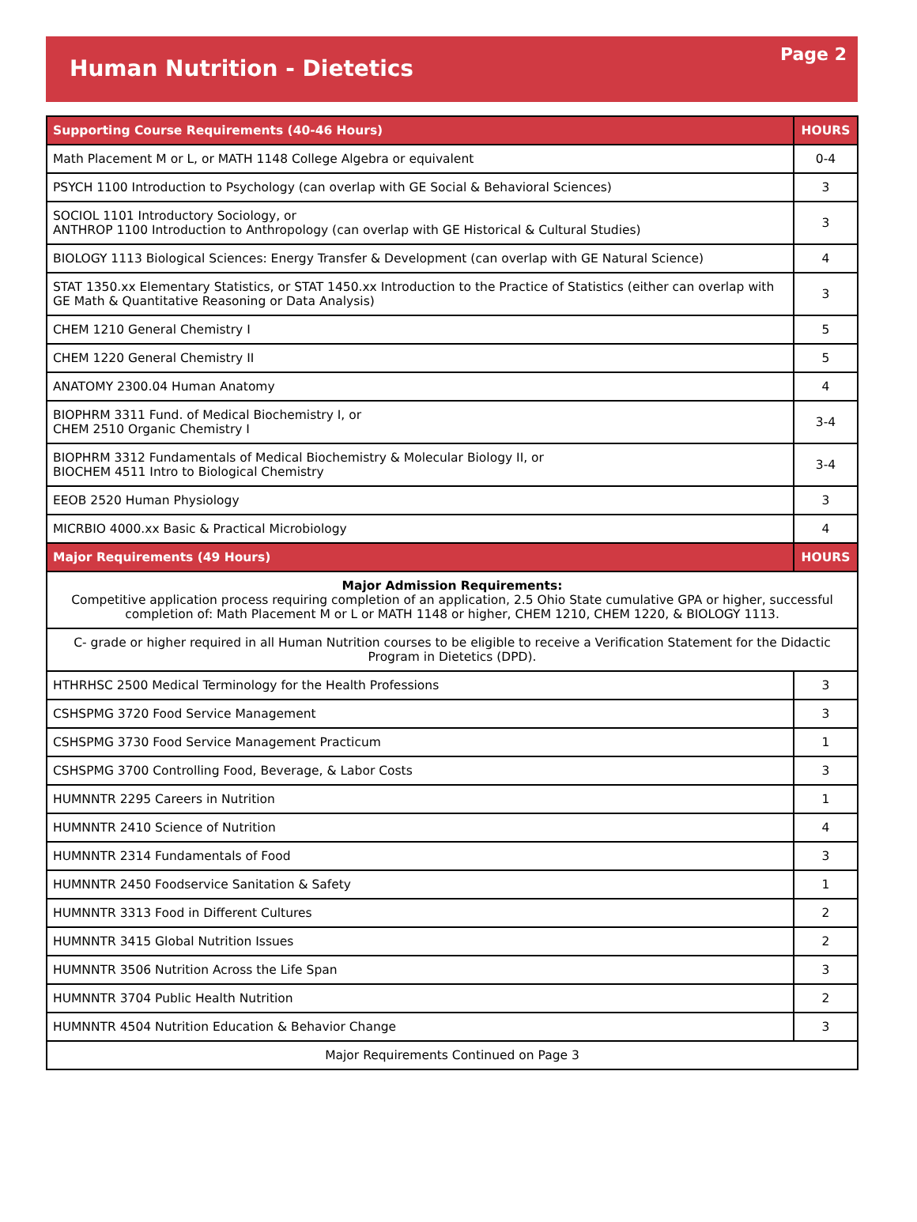Human Nutrition - Dietetics
Page 2
| Supporting Course Requirements (40-46 Hours) | HOURS |
| --- | --- |
| Math Placement M or L, or MATH 1148 College Algebra or equivalent | 0-4 |
| PSYCH 1100 Introduction to Psychology (can overlap with GE Social & Behavioral Sciences) | 3 |
| SOCIOL 1101 Introductory Sociology, or ANTHROP 1100 Introduction to Anthropology (can overlap with GE Historical & Cultural Studies) | 3 |
| BIOLOGY 1113 Biological Sciences: Energy Transfer & Development (can overlap with GE Natural Science) | 4 |
| STAT 1350.xx Elementary Statistics, or STAT 1450.xx Introduction to the Practice of Statistics (either can overlap with GE Math & Quantitative Reasoning or Data Analysis) | 3 |
| CHEM 1210 General Chemistry I | 5 |
| CHEM 1220 General Chemistry II | 5 |
| ANATOMY 2300.04 Human Anatomy | 4 |
| BIOPHRM 3311 Fund. of Medical Biochemistry I, or CHEM 2510 Organic Chemistry I | 3-4 |
| BIOPHRM 3312 Fundamentals of Medical Biochemistry & Molecular Biology II, or BIOCHEM 4511 Intro to Biological Chemistry | 3-4 |
| EEOB 2520 Human Physiology | 3 |
| MICRBIO 4000.xx Basic & Practical Microbiology | 4 |
| Major Requirements (49 Hours) | HOURS |
| Major Admission Requirements: Competitive application process requiring completion of an application, 2.5 Ohio State cumulative GPA or higher, successful completion of: Math Placement M or L or MATH 1148 or higher, CHEM 1210, CHEM 1220, & BIOLOGY 1113. | |
| C- grade or higher required in all Human Nutrition courses to be eligible to receive a Verification Statement for the Didactic Program in Dietetics (DPD). | |
| HTHRHSC 2500 Medical Terminology for the Health Professions | 3 |
| CSHSPMG 3720 Food Service Management | 3 |
| CSHSPMG 3730 Food Service Management Practicum | 1 |
| CSHSPMG 3700 Controlling Food, Beverage, & Labor Costs | 3 |
| HUMNNTR 2295 Careers in Nutrition | 1 |
| HUMNNTR 2410 Science of Nutrition | 4 |
| HUMNNTR 2314 Fundamentals of Food | 3 |
| HUMNNTR 2450 Foodservice Sanitation & Safety | 1 |
| HUMNNTR 3313 Food in Different Cultures | 2 |
| HUMNNTR 3415 Global Nutrition Issues | 2 |
| HUMNNTR 3506 Nutrition Across the Life Span | 3 |
| HUMNNTR 3704 Public Health Nutrition | 2 |
| HUMNNTR 4504 Nutrition Education & Behavior Change | 3 |
| Major Requirements Continued on Page 3 | |